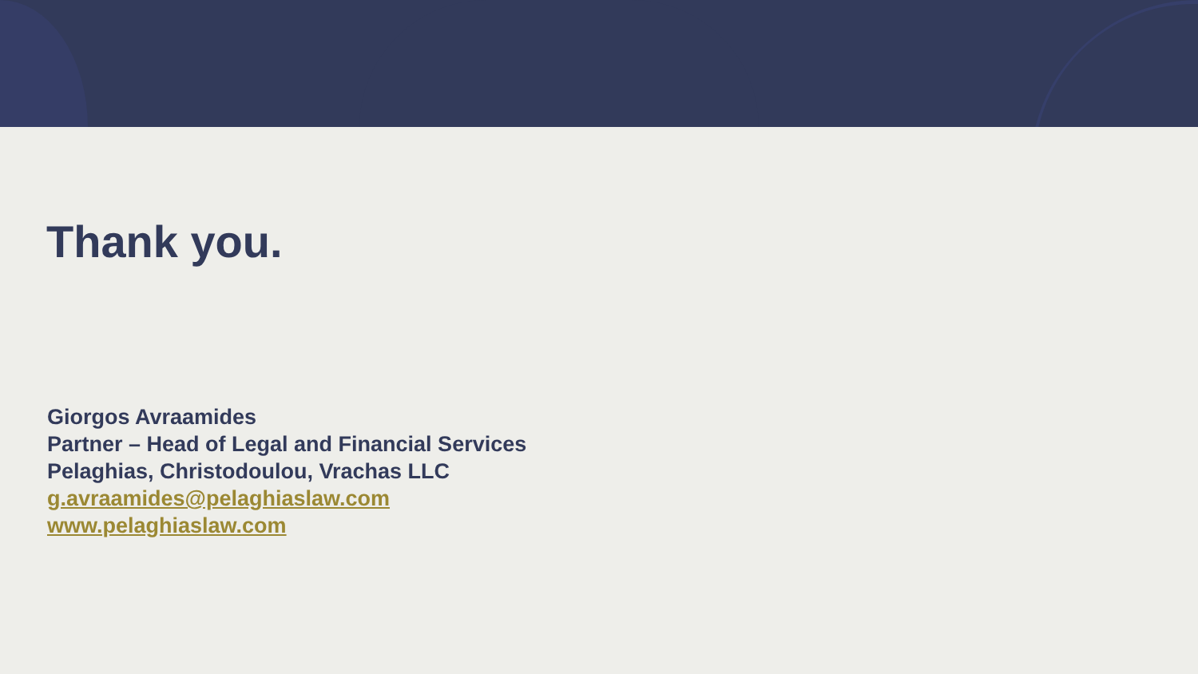Thank you.
Giorgos Avraamides
Partner – Head of Legal and Financial Services
Pelaghias, Christodoulou, Vrachas LLC
g.avraamides@pelaghiaslaw.com
www.pelaghiaslaw.com